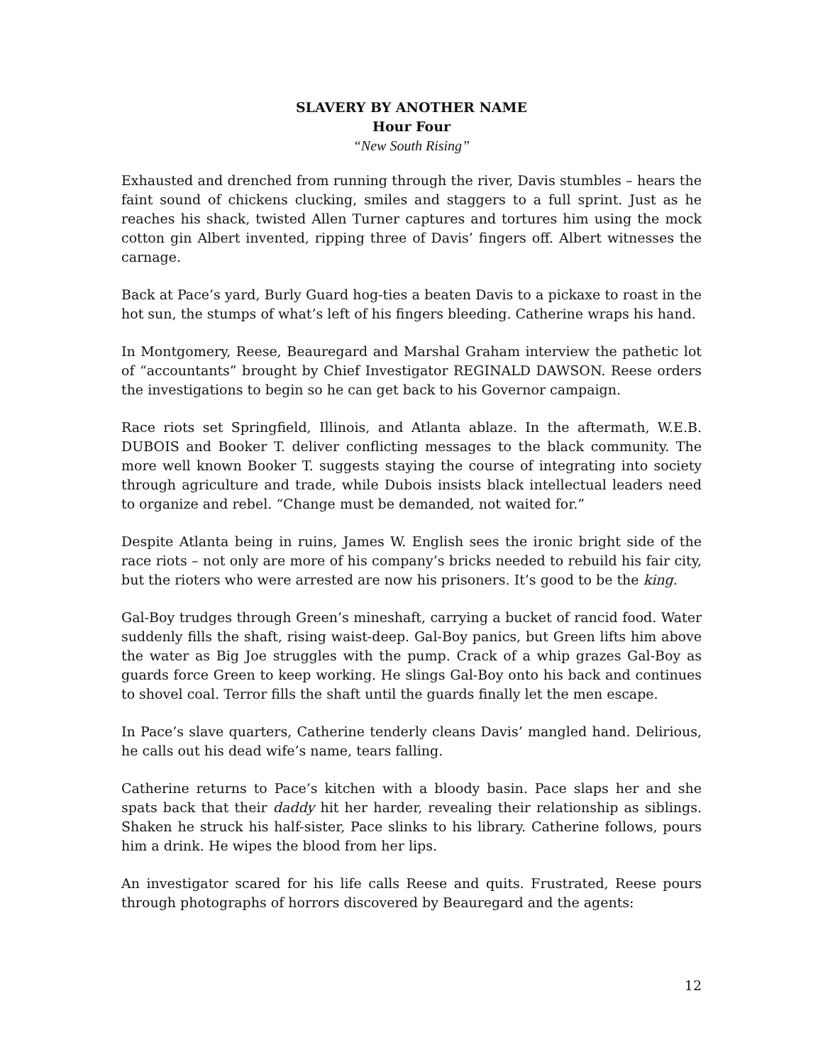SLAVERY BY ANOTHER NAME
Hour Four
“New South Rising”
Exhausted and drenched from running through the river, Davis stumbles – hears the faint sound of chickens clucking, smiles and staggers to a full sprint. Just as he reaches his shack, twisted Allen Turner captures and tortures him using the mock cotton gin Albert invented, ripping three of Davis’ fingers off. Albert witnesses the carnage.
Back at Pace’s yard, Burly Guard hog-ties a beaten Davis to a pickaxe to roast in the hot sun, the stumps of what’s left of his fingers bleeding. Catherine wraps his hand.
In Montgomery, Reese, Beauregard and Marshal Graham interview the pathetic lot of “accountants” brought by Chief Investigator REGINALD DAWSON. Reese orders the investigations to begin so he can get back to his Governor campaign.
Race riots set Springfield, Illinois, and Atlanta ablaze. In the aftermath, W.E.B. DUBOIS and Booker T. deliver conflicting messages to the black community. The more well known Booker T. suggests staying the course of integrating into society through agriculture and trade, while Dubois insists black intellectual leaders need to organize and rebel. “Change must be demanded, not waited for.”
Despite Atlanta being in ruins, James W. English sees the ironic bright side of the race riots – not only are more of his company’s bricks needed to rebuild his fair city, but the rioters who were arrested are now his prisoners. It’s good to be the king.
Gal-Boy trudges through Green’s mineshaft, carrying a bucket of rancid food. Water suddenly fills the shaft, rising waist-deep. Gal-Boy panics, but Green lifts him above the water as Big Joe struggles with the pump. Crack of a whip grazes Gal-Boy as guards force Green to keep working. He slings Gal-Boy onto his back and continues to shovel coal. Terror fills the shaft until the guards finally let the men escape.
In Pace’s slave quarters, Catherine tenderly cleans Davis’ mangled hand. Delirious, he calls out his dead wife’s name, tears falling.
Catherine returns to Pace’s kitchen with a bloody basin. Pace slaps her and she spats back that their daddy hit her harder, revealing their relationship as siblings. Shaken he struck his half-sister, Pace slinks to his library. Catherine follows, pours him a drink. He wipes the blood from her lips.
An investigator scared for his life calls Reese and quits. Frustrated, Reese pours through photographs of horrors discovered by Beauregard and the agents:
12